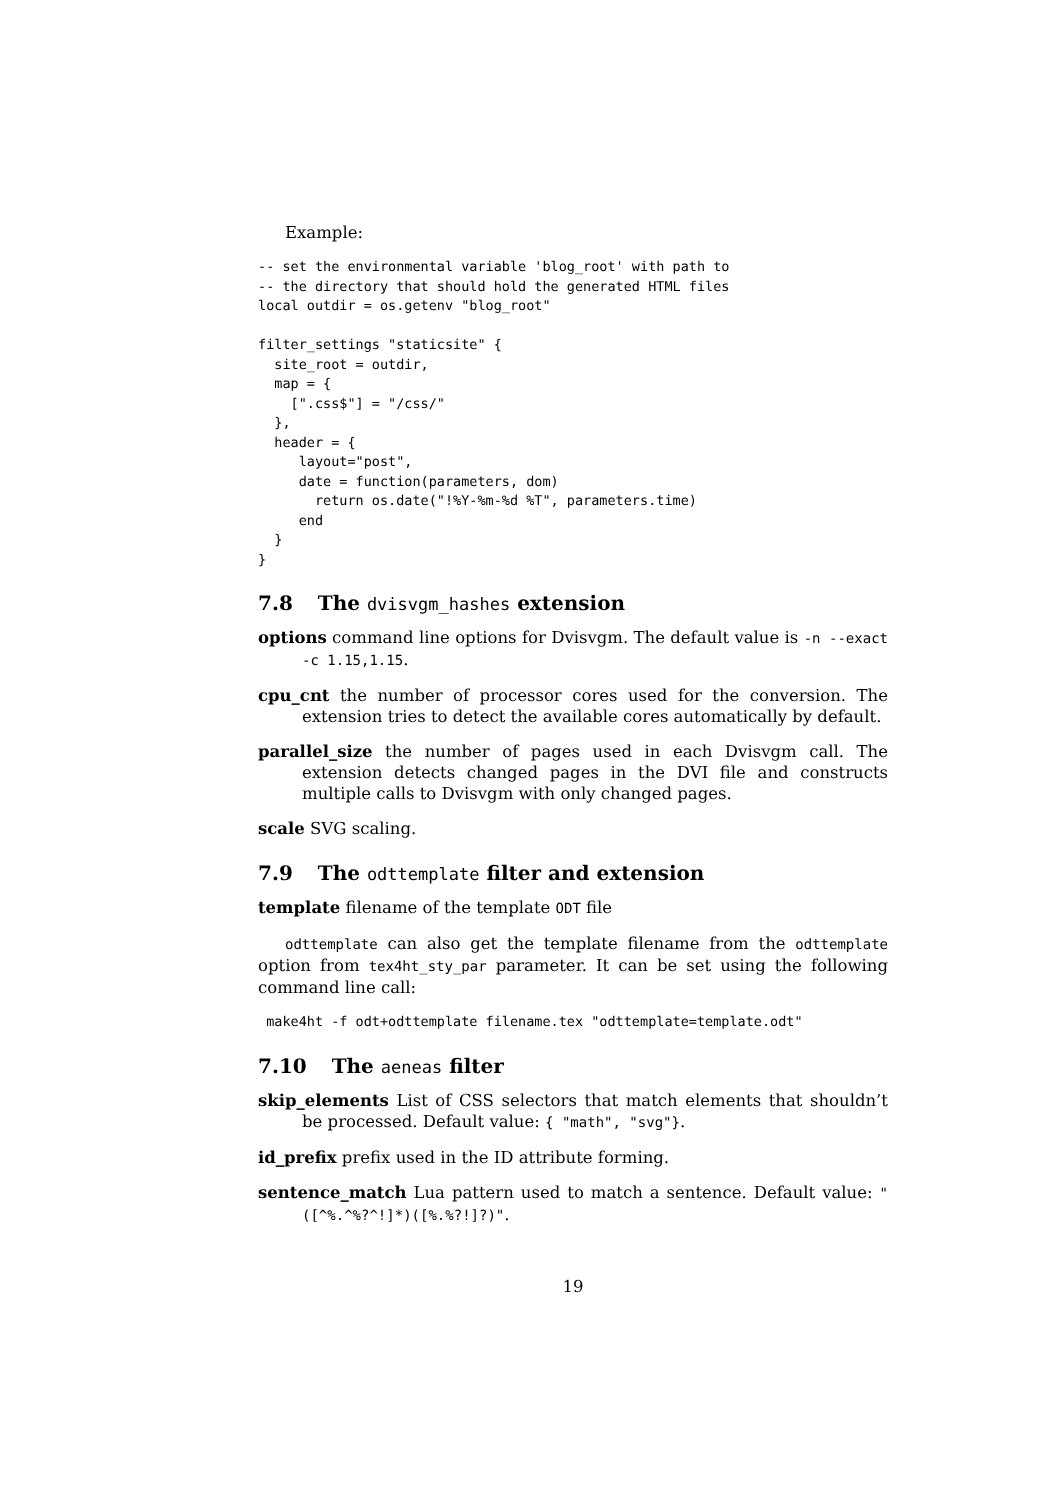Example:
-- set the environmental variable 'blog_root' with path to
-- the directory that should hold the generated HTML files
local outdir = os.getenv "blog_root"

filter_settings "staticsite" {
  site_root = outdir,
  map = {
    [".css$"] = "/css/"
  },
  header = {
     layout="post",
     date = function(parameters, dom)
       return os.date("!%Y-%m-%d %T", parameters.time)
     end
  }
}
7.8 The dvisvgm_hashes extension
options command line options for Dvisvgm. The default value is -n --exact -c 1.15,1.15.
cpu_cnt the number of processor cores used for the conversion. The extension tries to detect the available cores automatically by default.
parallel_size the number of pages used in each Dvisvgm call. The extension detects changed pages in the DVI file and constructs multiple calls to Dvisvgm with only changed pages.
scale SVG scaling.
7.9 The odttemplate filter and extension
template filename of the template ODT file
odttemplate can also get the template filename from the odttemplate option from tex4ht_sty_par parameter. It can be set using the following command line call:
 make4ht -f odt+odttemplate filename.tex "odttemplate=template.odt"
7.10 The aeneas filter
skip_elements List of CSS selectors that match elements that shouldn’t be processed. Default value: { "math", "svg"}.
id_prefix prefix used in the ID attribute forming.
sentence_match Lua pattern used to match a sentence. Default value: "([^%.^%?^!]*)([%.%?!]?)".
19